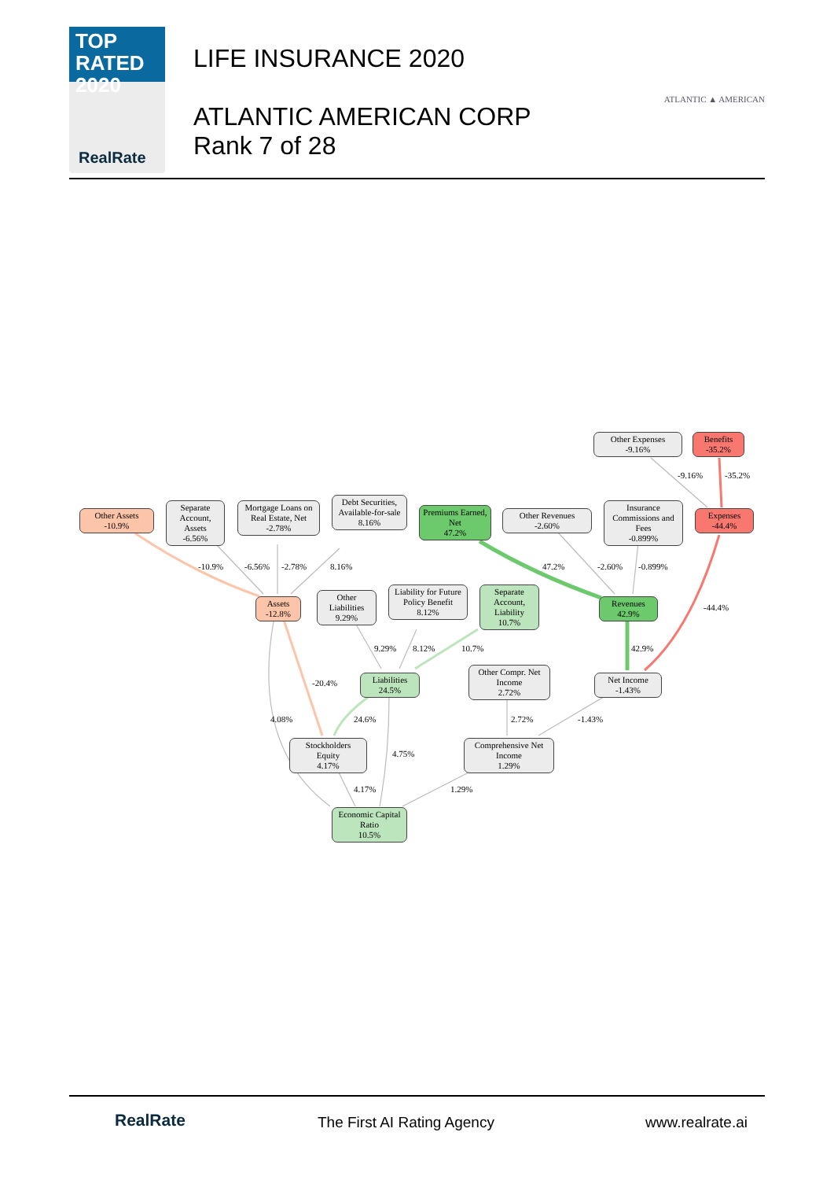TOP
RATED 2020
RealRate
LIFE INSURANCE 2020
ATLANTIC AMERICAN CORP
Rank 7 of 28
ATLANTIC ▲ AMERICAN
Other Expenses
-9.16%
Benefits
-35.2%
Other Assets
-10.9%
Separate Account, Assets
-6.56%
Mortgage Loans on Real Estate, Net
-2.78%
Debt Securities, Available-for-sale
8.16%
Premiums Earned, Net
47.2%
Other Revenues
-2.60%
Insurance Commissions and Fees
-0.899%
Expenses
-44.4%
Assets
-12.8%
Other Liabilities
9.29%
Liability for Future Policy Benefit
8.12%
Separate Account, Liability
10.7%
Revenues
42.9%
Liabilities
24.5%
Other Compr. Net Income
2.72%
Net Income
-1.43%
Stockholders Equity
4.17%
Comprehensive Net Income
1.29%
Economic Capital Ratio
10.5%
-9.16% -35.2%
-10.9% -6.56% -2.78% 8.16% 47.2% -2.60% -0.899%
-44.4%
-20.4%
9.29% 8.12% 10.7% 42.9%
4.08% 24.6% 2.72% -1.43%
4.75%
4.17% 1.29%
RealRate The First AI Rating Agency www.realrate.ai